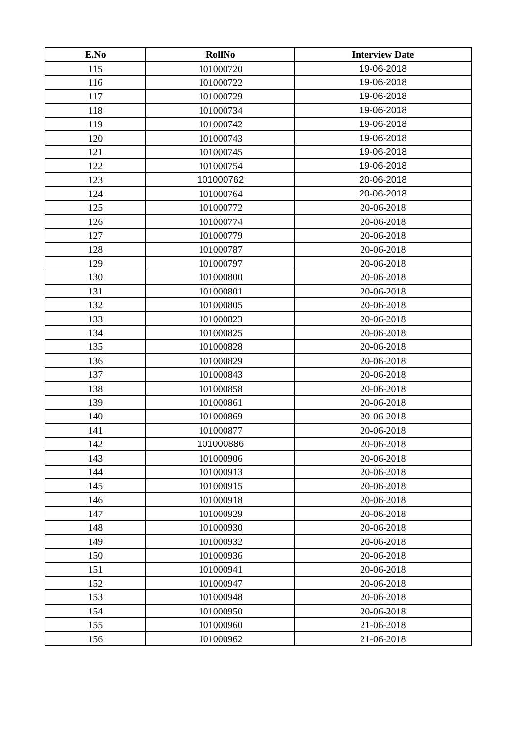| E.No | RollNo | Interview Date |
| --- | --- | --- |
| 115 | 101000720 | 19-06-2018 |
| 116 | 101000722 | 19-06-2018 |
| 117 | 101000729 | 19-06-2018 |
| 118 | 101000734 | 19-06-2018 |
| 119 | 101000742 | 19-06-2018 |
| 120 | 101000743 | 19-06-2018 |
| 121 | 101000745 | 19-06-2018 |
| 122 | 101000754 | 19-06-2018 |
| 123 | 101000762 | 20-06-2018 |
| 124 | 101000764 | 20-06-2018 |
| 125 | 101000772 | 20-06-2018 |
| 126 | 101000774 | 20-06-2018 |
| 127 | 101000779 | 20-06-2018 |
| 128 | 101000787 | 20-06-2018 |
| 129 | 101000797 | 20-06-2018 |
| 130 | 101000800 | 20-06-2018 |
| 131 | 101000801 | 20-06-2018 |
| 132 | 101000805 | 20-06-2018 |
| 133 | 101000823 | 20-06-2018 |
| 134 | 101000825 | 20-06-2018 |
| 135 | 101000828 | 20-06-2018 |
| 136 | 101000829 | 20-06-2018 |
| 137 | 101000843 | 20-06-2018 |
| 138 | 101000858 | 20-06-2018 |
| 139 | 101000861 | 20-06-2018 |
| 140 | 101000869 | 20-06-2018 |
| 141 | 101000877 | 20-06-2018 |
| 142 | 101000886 | 20-06-2018 |
| 143 | 101000906 | 20-06-2018 |
| 144 | 101000913 | 20-06-2018 |
| 145 | 101000915 | 20-06-2018 |
| 146 | 101000918 | 20-06-2018 |
| 147 | 101000929 | 20-06-2018 |
| 148 | 101000930 | 20-06-2018 |
| 149 | 101000932 | 20-06-2018 |
| 150 | 101000936 | 20-06-2018 |
| 151 | 101000941 | 20-06-2018 |
| 152 | 101000947 | 20-06-2018 |
| 153 | 101000948 | 20-06-2018 |
| 154 | 101000950 | 20-06-2018 |
| 155 | 101000960 | 21-06-2018 |
| 156 | 101000962 | 21-06-2018 |